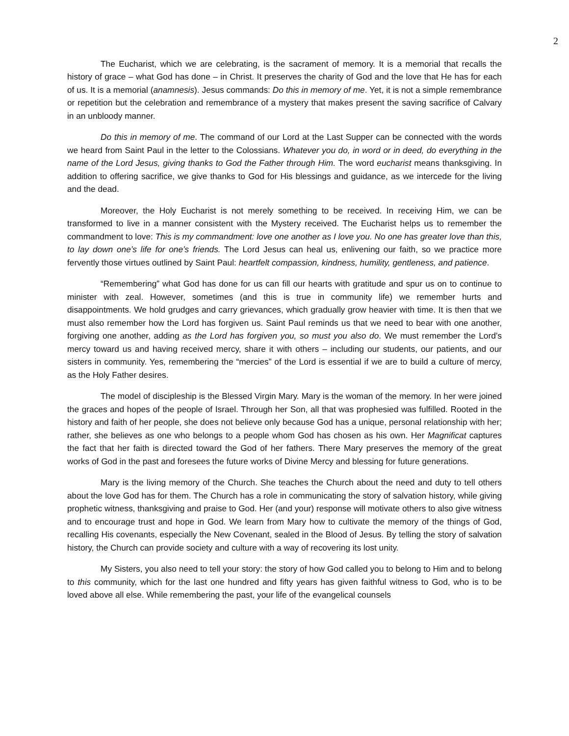2
The Eucharist, which we are celebrating, is the sacrament of memory. It is a memorial that recalls the history of grace – what God has done – in Christ. It preserves the charity of God and the love that He has for each of us. It is a memorial (anamnesis). Jesus commands: Do this in memory of me. Yet, it is not a simple remembrance or repetition but the celebration and remembrance of a mystery that makes present the saving sacrifice of Calvary in an unbloody manner.
Do this in memory of me. The command of our Lord at the Last Supper can be connected with the words we heard from Saint Paul in the letter to the Colossians. Whatever you do, in word or in deed, do everything in the name of the Lord Jesus, giving thanks to God the Father through Him. The word eucharist means thanksgiving. In addition to offering sacrifice, we give thanks to God for His blessings and guidance, as we intercede for the living and the dead.
Moreover, the Holy Eucharist is not merely something to be received. In receiving Him, we can be transformed to live in a manner consistent with the Mystery received. The Eucharist helps us to remember the commandment to love: This is my commandment: love one another as I love you. No one has greater love than this, to lay down one’s life for one’s friends. The Lord Jesus can heal us, enlivening our faith, so we practice more fervently those virtues outlined by Saint Paul: heartfelt compassion, kindness, humility, gentleness, and patience.
“Remembering” what God has done for us can fill our hearts with gratitude and spur us on to continue to minister with zeal. However, sometimes (and this is true in community life) we remember hurts and disappointments. We hold grudges and carry grievances, which gradually grow heavier with time. It is then that we must also remember how the Lord has forgiven us. Saint Paul reminds us that we need to bear with one another, forgiving one another, adding as the Lord has forgiven you, so must you also do. We must remember the Lord’s mercy toward us and having received mercy, share it with others – including our students, our patients, and our sisters in community. Yes, remembering the “mercies” of the Lord is essential if we are to build a culture of mercy, as the Holy Father desires.
The model of discipleship is the Blessed Virgin Mary. Mary is the woman of the memory. In her were joined the graces and hopes of the people of Israel. Through her Son, all that was prophesied was fulfilled. Rooted in the history and faith of her people, she does not believe only because God has a unique, personal relationship with her; rather, she believes as one who belongs to a people whom God has chosen as his own. Her Magnificat captures the fact that her faith is directed toward the God of her fathers. There Mary preserves the memory of the great works of God in the past and foresees the future works of Divine Mercy and blessing for future generations.
Mary is the living memory of the Church. She teaches the Church about the need and duty to tell others about the love God has for them. The Church has a role in communicating the story of salvation history, while giving prophetic witness, thanksgiving and praise to God. Her (and your) response will motivate others to also give witness and to encourage trust and hope in God. We learn from Mary how to cultivate the memory of the things of God, recalling His covenants, especially the New Covenant, sealed in the Blood of Jesus. By telling the story of salvation history, the Church can provide society and culture with a way of recovering its lost unity.
My Sisters, you also need to tell your story: the story of how God called you to belong to Him and to belong to this community, which for the last one hundred and fifty years has given faithful witness to God, who is to be loved above all else. While remembering the past, your life of the evangelical counsels